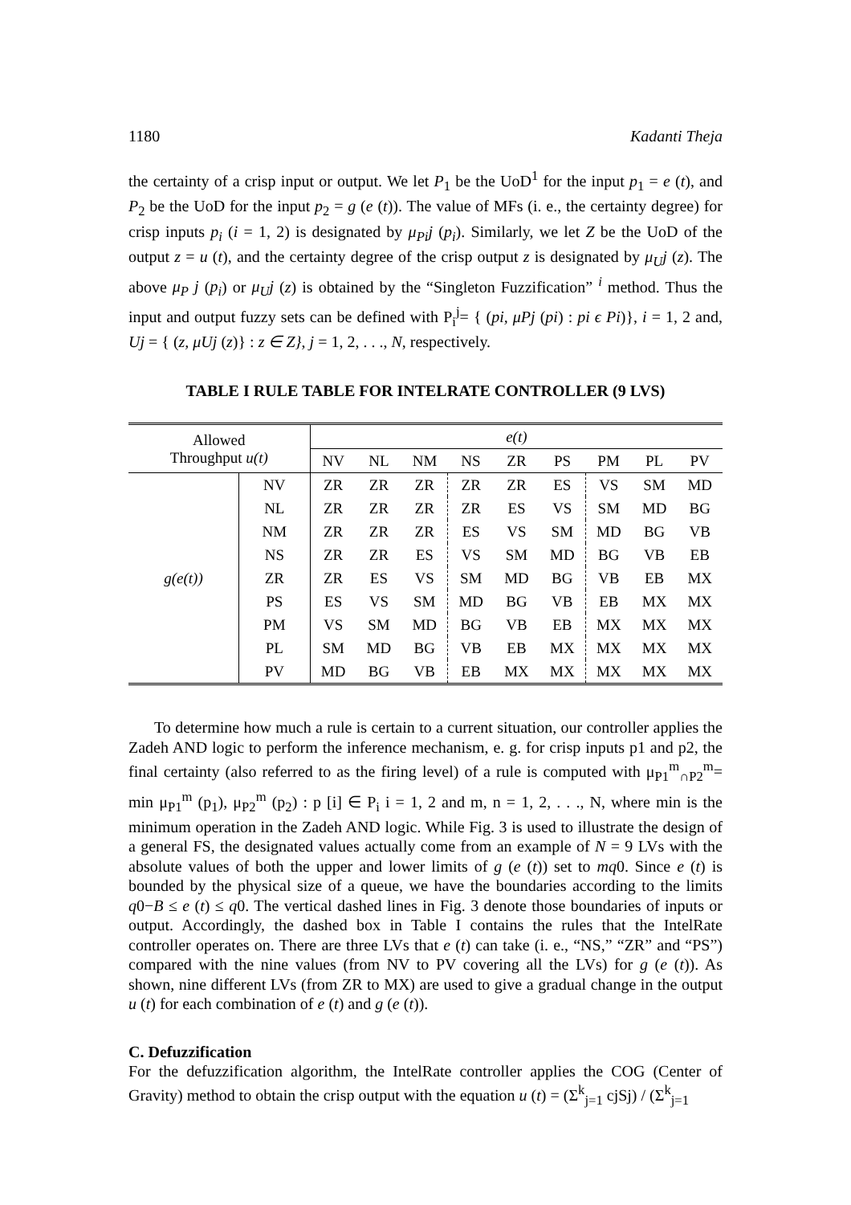1180 Kadanti Theja
the certainty of a crisp input or output. We let P<sub>1</sub> be the UoD<sup>1</sup> for the input p<sub>1</sub> = e (t), and P<sub>2</sub> be the UoD for the input p<sub>2</sub> = g (e (t)). The value of MFs (i. e., the certainty degree) for crisp inputs p<sub>i</sub> (i = 1, 2) is designated by μ<sub>Pi</sub>j (p<sub>i</sub>). Similarly, we let Z be the UoD of the output z = u (t), and the certainty degree of the crisp output z is designated by μ<sub>U</sub>j (z). The above μ<sub>P</sub> j (p<sub>i</sub>) or μ<sub>U</sub>j (z) is obtained by the “Singleton Fuzzification” <sup>i</sup> method. Thus the input and output fuzzy sets can be defined with P<sub>i</sub><sup>j</sup>= { (pi, μPj (pi) : pi ϵ Pi)}, i = 1, 2 and, Uj = { (z, μUj (z)} : z ∈ Z}, j = 1, 2, . . ., N, respectively.
TABLE I RULE TABLE FOR INTELRATE CONTROLLER (9 LVS)
| Allowed Throughput u(t) | | e(t) | | | | | | | | |
| --- | --- | --- | --- | --- | --- | --- | --- | --- | --- | --- |
| | | NV | NL | NM | NS | ZR | PS | PM | PL | PV |
| g(e(t)) | NV | ZR | ZR | ZR | ZR | ZR | ES | VS | SM | MD |
| | NL | ZR | ZR | ZR | ZR | ES | VS | SM | MD | BG |
| | NM | ZR | ZR | ZR | ES | VS | SM | MD | BG | VB |
| | NS | ZR | ZR | ES | VS | SM | MD | BG | VB | EB |
| | ZR | ZR | ES | VS | SM | MD | BG | VB | EB | MX |
| | PS | ES | VS | SM | MD | BG | VB | EB | MX | MX |
| | PM | VS | SM | MD | BG | VB | EB | MX | MX | MX |
| | PL | SM | MD | BG | VB | EB | MX | MX | MX | MX |
| | PV | MD | BG | VB | EB | MX | MX | MX | MX | MX |
To determine how much a rule is certain to a current situation, our controller applies the Zadeh AND logic to perform the inference mechanism, e. g. for crisp inputs p1 and p2, the final certainty (also referred to as the firing level) of a rule is computed with μ<sub>P1</sub><sup>m</sup><sub>∩P2</sub><sup>m</sup>= min μ<sub>P1</sub><sup>m</sup> (p<sub>1</sub>), μ<sub>P2</sub><sup>m</sup> (p<sub>2</sub>) : p [i] ∈ P<sub>i</sub> i = 1, 2 and m, n = 1, 2, . . ., N, where min is the minimum operation in the Zadeh AND logic. While Fig. 3 is used to illustrate the design of a general FS, the designated values actually come from an example of N = 9 LVs with the absolute values of both the upper and lower limits of g (e (t)) set to mq0. Since e (t) is bounded by the physical size of a queue, we have the boundaries according to the limits q0−B ≤ e (t) ≤ q0. The vertical dashed lines in Fig. 3 denote those boundaries of inputs or output. Accordingly, the dashed box in Table I contains the rules that the IntelRate controller operates on. There are three LVs that e (t) can take (i. e., “NS,” “ZR” and “PS”) compared with the nine values (from NV to PV covering all the LVs) for g (e (t)). As shown, nine different LVs (from ZR to MX) are used to give a gradual change in the output u (t) for each combination of e (t) and g (e (t)).
C. Defuzzification
For the defuzzification algorithm, the IntelRate controller applies the COG (Center of Gravity) method to obtain the crisp output with the equation u (t) = (Σ<sup>k</sup><sub>j=1</sub> cjSj) / (Σ<sup>k</sup><sub>j=1</sub>